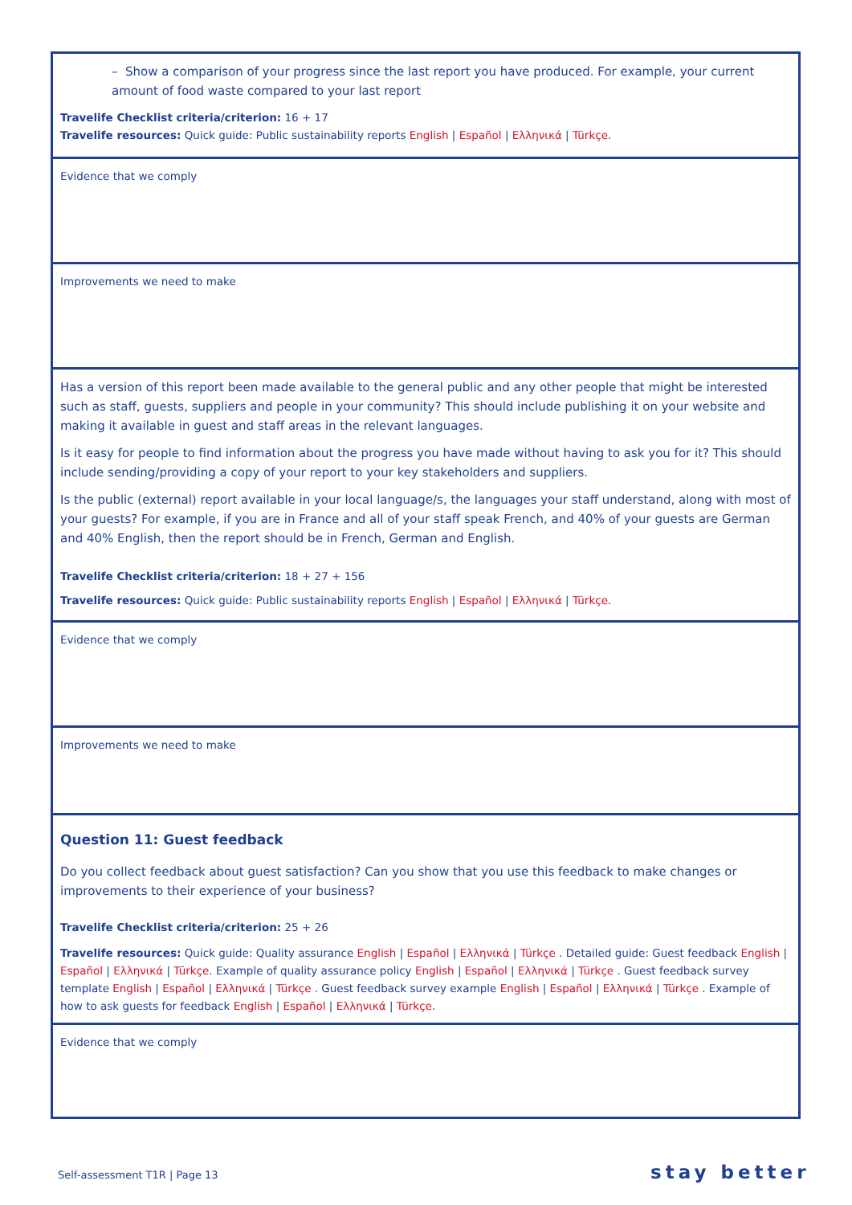| – Show a comparison of your progress since the last report you have produced. For example, your current amount of food waste compared to your last report Travelife Checklist criteria/criterion: 16 + 17 Travelife resources: Quick guide: Public sustainability reports English / Español / Ελληνικά / Türkçe. |
| Evidence that we comply |
| Improvements we need to make |
| Has a version of this report been made available to the general public and any other people that might be interested such as staff, guests, suppliers and people in your community? This should include publishing it on your website and making it available in guest and staff areas in the relevant languages. Is it easy for people to find information about the progress you have made without having to ask you for it? This should include sending/providing a copy of your report to your key stakeholders and suppliers. Is the public (external) report available in your local language/s, the languages your staff understand, along with most of your guests? For example, if you are in France and all of your staff speak French, and 40% of your guests are German and 40% English, then the report should be in French, German and English. Travelife Checklist criteria/criterion: 18 + 27 + 156 Travelife resources: Quick guide: Public sustainability reports English / Español / Ελληνικά / Türkçe. |
| Evidence that we comply |
| Improvements we need to make |
| Question 11: Guest feedback Do you collect feedback about guest satisfaction? Can you show that you use this feedback to make changes or improvements to their experience of your business? Travelife Checklist criteria/criterion: 25 + 26 Travelife resources: Quick guide: Quality assurance English / Español / Ελληνικά / Türkçe . Detailed guide: Guest feedback English / Español / Ελληνικά / Türkçe . Example of quality assurance policy English / Español / Ελληνικά / Türkçe . Guest feedback survey template English / Español / Ελληνικά / Türkçe . Guest feedback survey example English / Español / Ελληνικά / Türkçe . Example of how to ask guests for feedback English / Español / Ελληνικά / Türkçe . |
| Evidence that we comply |
Self-assessment T1R | Page 13 stay better